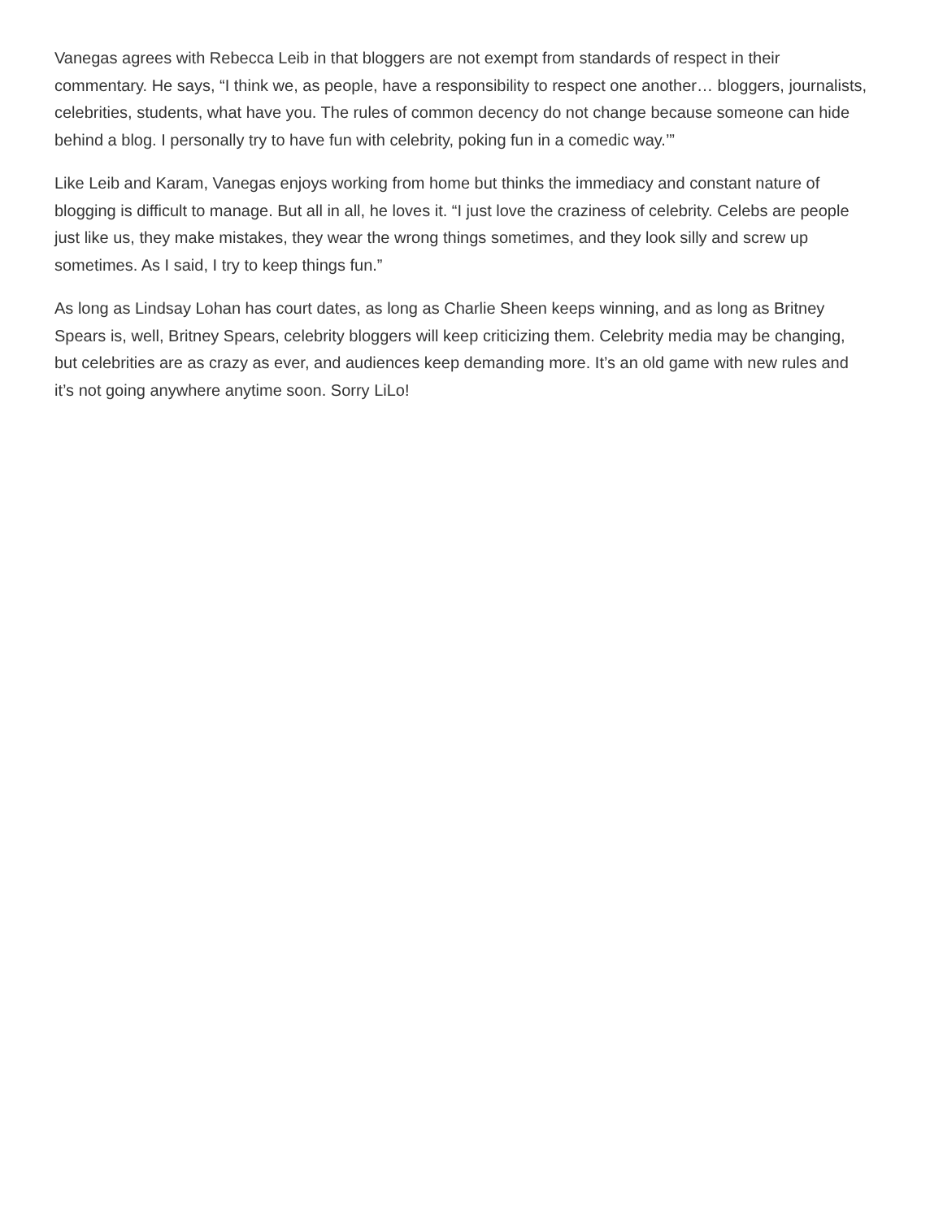Vanegas agrees with Rebecca Leib in that bloggers are not exempt from standards of respect in their commentary. He says, “I think we, as people, have a responsibility to respect one another… bloggers, journalists, celebrities, students, what have you. The rules of common decency do not change because someone can hide behind a blog. I personally try to have fun with celebrity, poking fun in a comedic way.’”
Like Leib and Karam, Vanegas enjoys working from home but thinks the immediacy and constant nature of blogging is difficult to manage. But all in all, he loves it. “I just love the craziness of celebrity. Celebs are people just like us, they make mistakes, they wear the wrong things sometimes, and they look silly and screw up sometimes. As I said, I try to keep things fun.”
As long as Lindsay Lohan has court dates, as long as Charlie Sheen keeps winning, and as long as Britney Spears is, well, Britney Spears, celebrity bloggers will keep criticizing them. Celebrity media may be changing, but celebrities are as crazy as ever, and audiences keep demanding more. It’s an old game with new rules and it’s not going anywhere anytime soon. Sorry LiLo!